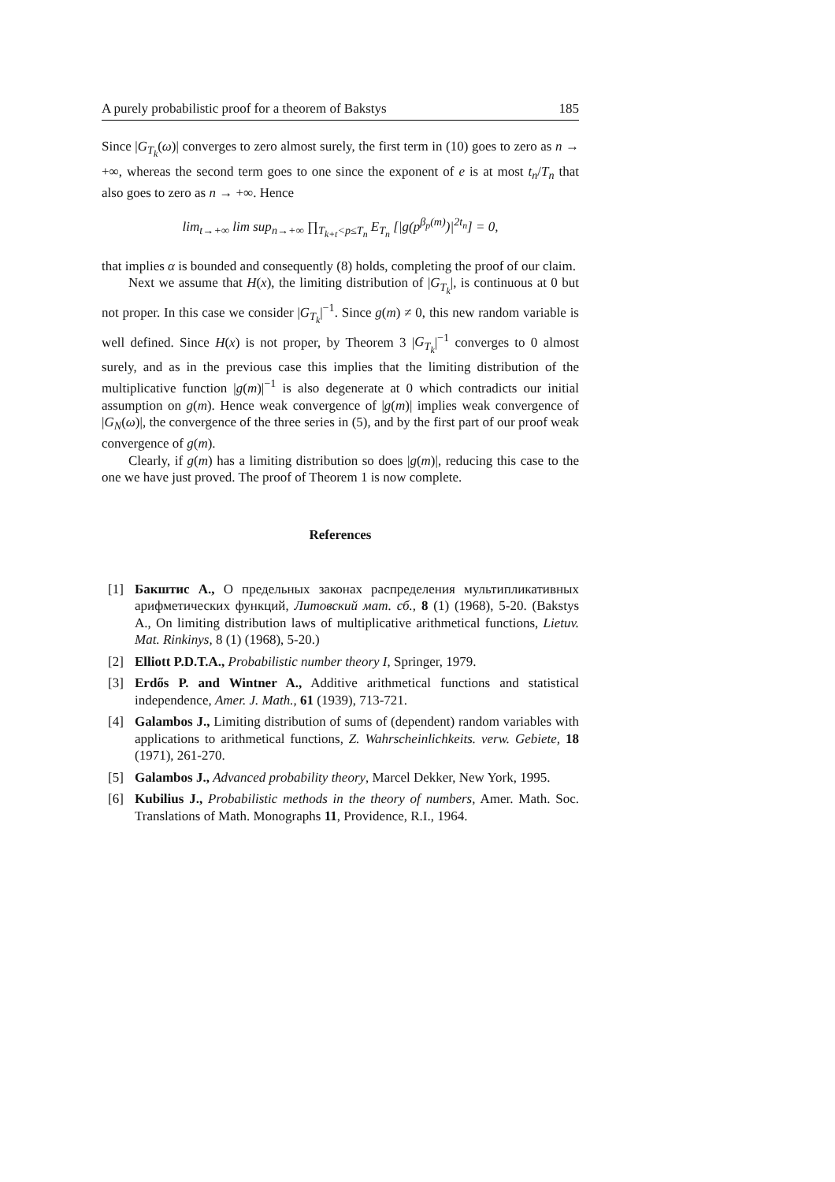A purely probabilistic proof for a theorem of Bakstys 185
Since |G<sub>T<sub>k</sub></sub>(ω)| converges to zero almost surely, the first term in (10) goes to zero as n → +∞, whereas the second term goes to one since the exponent of e is at most t<sub>n</sub>/T<sub>n</sub> that also goes to zero as n → +∞. Hence
lim<sub>t→+∞</sub> lim sup<sub>n→+∞</sub> ∏<sub>T<sub>k+t</sub><p≤T<sub>n</sub></sub> E<sub>T<sub>n</sub></sub> [|g(p<sup>β<sub>p</sub>(m)</sup>)|<sup>2t<sub>n</sub></sup>] = 0,
that implies α is bounded and consequently (8) holds, completing the proof of our claim.
Next we assume that H(x), the limiting distribution of |G<sub>T<sub>k</sub></sub>|, is continuous at 0 but not proper. In this case we consider |G<sub>T<sub>k</sub></sub>|<sup>−1</sup>. Since g(m) ≠ 0, this new random variable is well defined. Since H(x) is not proper, by Theorem 3 |G<sub>T<sub>k</sub></sub>|<sup>−1</sup> converges to 0 almost surely, and as in the previous case this implies that the limiting distribution of the multiplicative function |g(m)|<sup>−1</sup> is also degenerate at 0 which contradicts our initial assumption on g(m). Hence weak convergence of |g(m)| implies weak convergence of |G<sub>N</sub>(ω)|, the convergence of the three series in (5), and by the first part of our proof weak convergence of g(m).
Clearly, if g(m) has a limiting distribution so does |g(m)|, reducing this case to the one we have just proved. The proof of Theorem 1 is now complete.
References
[1] Бакштис А., О предельных законах распределения мультипликативных арифметических функций, Литовский мат. сб., 8 (1) (1968), 5-20. (Bakstys A., On limiting distribution laws of multiplicative arithmetical functions, Lietuv. Mat. Rinkinys, 8 (1) (1968), 5-20.)
[2] Elliott P.D.T.A., Probabilistic number theory I, Springer, 1979.
[3] Erdős P. and Wintner A., Additive arithmetical functions and statistical independence, Amer. J. Math., 61 (1939), 713-721.
[4] Galambos J., Limiting distribution of sums of (dependent) random variables with applications to arithmetical functions, Z. Wahrscheinlichkeits. verw. Gebiete, 18 (1971), 261-270.
[5] Galambos J., Advanced probability theory, Marcel Dekker, New York, 1995.
[6] Kubilius J., Probabilistic methods in the theory of numbers, Amer. Math. Soc. Translations of Math. Monographs 11, Providence, R.I., 1964.